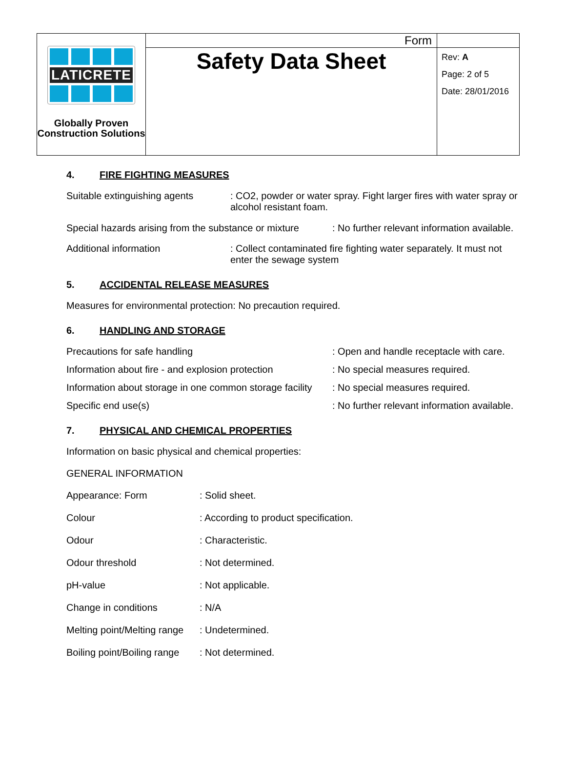| LATICRETE Globally Proven Construction Solutions | Form | |
| | Safety Data Sheet | Rev: A Page: 2 of 5 Date: 28/01/2016 |
4. FIRE FIGHTING MEASURES
| Suitable extinguishing agents | : CO2, powder or water spray. Fight larger fires with water spray or alcohol resistant foam. |
| Special hazards arising from the substance or mixture | : No further relevant information available. |
| Additional information | : Collect contaminated fire fighting water separately. It must not enter the sewage system |
5. ACCIDENTAL RELEASE MEASURES
Measures for environmental protection: No precaution required.
6. HANDLING AND STORAGE
| Precautions for safe handling | : Open and handle receptacle with care. |
| Information about fire - and explosion protection | : No special measures required. |
| Information about storage in one common storage facility | : No special measures required. |
| Specific end use(s) | : No further relevant information available. |
7. PHYSICAL AND CHEMICAL PROPERTIES
Information on basic physical and chemical properties:
GENERAL INFORMATION
| Appearance: Form | : Solid sheet. |
| Colour | : According to product specification. |
| Odour | : Characteristic. |
| Odour threshold | : Not determined. |
| pH-value | : Not applicable. |
| Change in conditions | : N/A |
| Melting point/Melting range | : Undetermined. |
| Boiling point/Boiling range | : Not determined. |